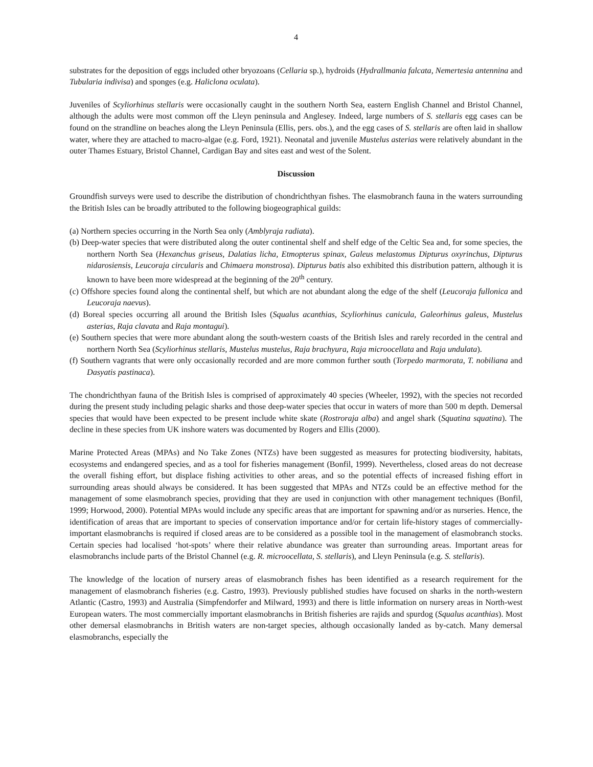4
substrates for the deposition of eggs included other bryozoans (Cellaria sp.), hydroids (Hydrallmania falcata, Nemertesia antennina and Tubularia indivisa) and sponges (e.g. Haliclona oculata).
Juveniles of Scyliorhinus stellaris were occasionally caught in the southern North Sea, eastern English Channel and Bristol Channel, although the adults were most common off the Lleyn peninsula and Anglesey. Indeed, large numbers of S. stellaris egg cases can be found on the strandline on beaches along the Lleyn Peninsula (Ellis, pers. obs.), and the egg cases of S. stellaris are often laid in shallow water, where they are attached to macro-algae (e.g. Ford, 1921). Neonatal and juvenile Mustelus asterias were relatively abundant in the outer Thames Estuary, Bristol Channel, Cardigan Bay and sites east and west of the Solent.
Discussion
Groundfish surveys were used to describe the distribution of chondrichthyan fishes. The elasmobranch fauna in the waters surrounding the British Isles can be broadly attributed to the following biogeographical guilds:
(a) Northern species occurring in the North Sea only (Amblyraja radiata).
(b) Deep-water species that were distributed along the outer continental shelf and shelf edge of the Celtic Sea and, for some species, the northern North Sea (Hexanchus griseus, Dalatias licha, Etmopterus spinax, Galeus melastomus Dipturus oxyrinchus, Dipturus nidarosiensis, Leucoraja circularis and Chimaera monstrosa). Dipturus batis also exhibited this distribution pattern, although it is known to have been more widespread at the beginning of the 20<sup>th</sup> century.
(c) Offshore species found along the continental shelf, but which are not abundant along the edge of the shelf (Leucoraja fullonica and Leucoraja naevus).
(d) Boreal species occurring all around the British Isles (Squalus acanthias, Scyliorhinus canicula, Galeorhinus galeus, Mustelus asterias, Raja clavata and Raja montagui).
(e) Southern species that were more abundant along the south-western coasts of the British Isles and rarely recorded in the central and northern North Sea (Scyliorhinus stellaris, Mustelus mustelus, Raja brachyura, Raja microocellata and Raja undulata).
(f) Southern vagrants that were only occasionally recorded and are more common further south (Torpedo marmorata, T. nobiliana and Dasyatis pastinaca).
The chondrichthyan fauna of the British Isles is comprised of approximately 40 species (Wheeler, 1992), with the species not recorded during the present study including pelagic sharks and those deep-water species that occur in waters of more than 500 m depth. Demersal species that would have been expected to be present include white skate (Rostroraja alba) and angel shark (Squatina squatina). The decline in these species from UK inshore waters was documented by Rogers and Ellis (2000).
Marine Protected Areas (MPAs) and No Take Zones (NTZs) have been suggested as measures for protecting biodiversity, habitats, ecosystems and endangered species, and as a tool for fisheries management (Bonfil, 1999). Nevertheless, closed areas do not decrease the overall fishing effort, but displace fishing activities to other areas, and so the potential effects of increased fishing effort in surrounding areas should always be considered. It has been suggested that MPAs and NTZs could be an effective method for the management of some elasmobranch species, providing that they are used in conjunction with other management techniques (Bonfil, 1999; Horwood, 2000). Potential MPAs would include any specific areas that are important for spawning and/or as nurseries. Hence, the identification of areas that are important to species of conservation importance and/or for certain life-history stages of commercially-important elasmobranchs is required if closed areas are to be considered as a possible tool in the management of elasmobranch stocks. Certain species had localised ‘hot-spots’ where their relative abundance was greater than surrounding areas. Important areas for elasmobranchs include parts of the Bristol Channel (e.g. R. microocellata, S. stellaris), and Lleyn Peninsula (e.g. S. stellaris).
The knowledge of the location of nursery areas of elasmobranch fishes has been identified as a research requirement for the management of elasmobranch fisheries (e.g. Castro, 1993). Previously published studies have focused on sharks in the north-western Atlantic (Castro, 1993) and Australia (Simpfendorfer and Milward, 1993) and there is little information on nursery areas in North-west European waters. The most commercially important elasmobranchs in British fisheries are rajids and spurdog (Squalus acanthias). Most other demersal elasmobranchs in British waters are non-target species, although occasionally landed as by-catch. Many demersal elasmobranchs, especially the